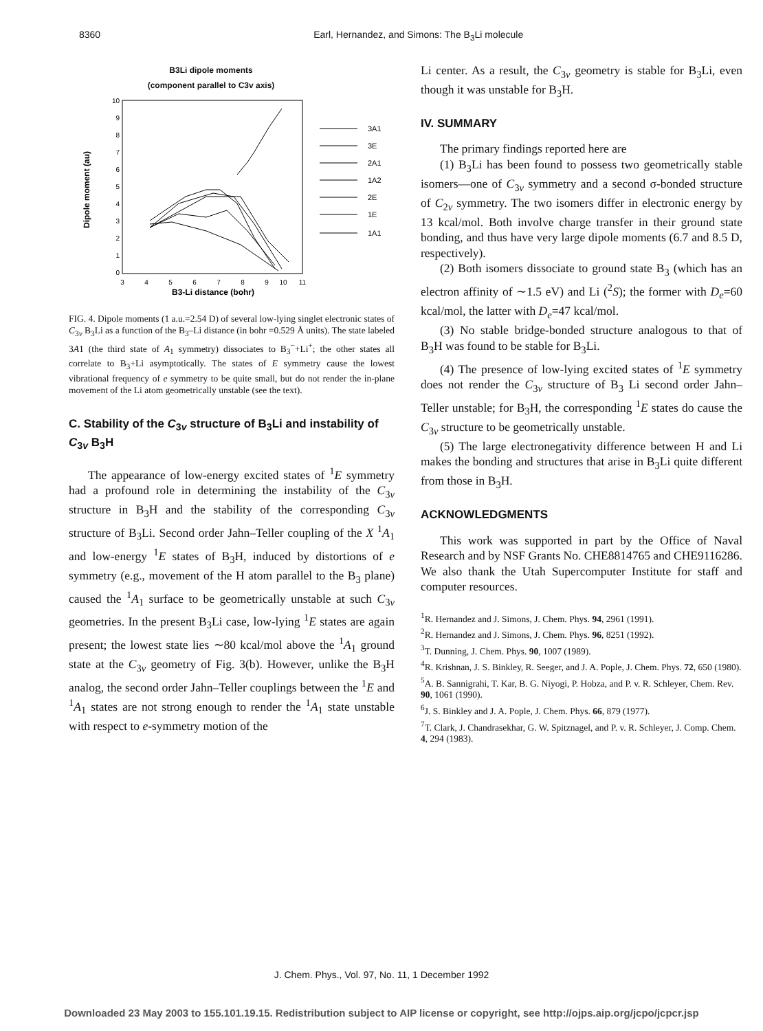8360 Earl, Hernandez, and Simons: The B<sub>3</sub>Li molecule
B3Li dipole moments
(component parallel to C3v axis)
10
9
8
7
6
5
4
3
2
1
0
3
4
5
6
7
8
9
10
11
Dipole moment (au)
B3-Li distance (bohr)
3A1
3E
2A1
1A2
2E
1E
1A1
FIG. 4. Dipole moments (1 a.u.=2.54 D) of several low-lying singlet electronic states of C<sub>3v</sub> B<sub>3</sub>Li as a function of the B<sub>3</sub>–Li distance (in bohr =0.529 Å units). The state labeled 3A1 (the third state of A<sub>1</sub> symmetry) dissociates to B<sub>3</sub><sup>−</sup>+Li<sup>+</sup>; the other states all correlate to B<sub>3</sub>+Li asymptotically. The states of E symmetry cause the lowest vibrational frequency of e symmetry to be quite small, but do not render the in-plane movement of the Li atom geometrically unstable (see the text).
C. Stability of the C<sub>3v</sub> structure of B<sub>3</sub>Li and instability of C<sub>3v</sub> B<sub>3</sub>H
The appearance of low-energy excited states of <sup>1</sup>E symmetry had a profound role in determining the instability of the C<sub>3v</sub> structure in B<sub>3</sub>H and the stability of the corresponding C<sub>3v</sub> structure of B<sub>3</sub>Li. Second order Jahn–Teller coupling of the X <sup>1</sup>A<sub>1</sub> and low-energy <sup>1</sup>E states of B<sub>3</sub>H, induced by distortions of e symmetry (e.g., movement of the H atom parallel to the B<sub>3</sub> plane) caused the <sup>1</sup>A<sub>1</sub> surface to be geometrically unstable at such C<sub>3v</sub> geometries. In the present B<sub>3</sub>Li case, low-lying <sup>1</sup>E states are again present; the lowest state lies ∼80 kcal/mol above the <sup>1</sup>A<sub>1</sub> ground state at the C<sub>3v</sub> geometry of Fig. 3(b). However, unlike the B<sub>3</sub>H analog, the second order Jahn–Teller couplings between the <sup>1</sup>E and <sup>1</sup>A<sub>1</sub> states are not strong enough to render the <sup>1</sup>A<sub>1</sub> state unstable with respect to e-symmetry motion of the
Li center. As a result, the C<sub>3v</sub> geometry is stable for B<sub>3</sub>Li, even though it was unstable for B<sub>3</sub>H.
IV. SUMMARY
The primary findings reported here are
(1) B<sub>3</sub>Li has been found to possess two geometrically stable isomers—one of C<sub>3v</sub> symmetry and a second σ-bonded structure of C<sub>2v</sub> symmetry. The two isomers differ in electronic energy by 13 kcal/mol. Both involve charge transfer in their ground state bonding, and thus have very large dipole moments (6.7 and 8.5 D, respectively).
(2) Both isomers dissociate to ground state B<sub>3</sub> (which has an electron affinity of ∼1.5 eV) and Li (<sup>2</sup>S); the former with D<sub>e</sub>=60 kcal/mol, the latter with D<sub>e</sub>=47 kcal/mol.
(3) No stable bridge-bonded structure analogous to that of B<sub>3</sub>H was found to be stable for B<sub>3</sub>Li.
(4) The presence of low-lying excited states of <sup>1</sup>E symmetry does not render the C<sub>3v</sub> structure of B<sub>3</sub> Li second order Jahn–Teller unstable; for B<sub>3</sub>H, the corresponding <sup>1</sup>E states do cause the C<sub>3v</sub> structure to be geometrically unstable.
(5) The large electronegativity difference between H and Li makes the bonding and structures that arise in B<sub>3</sub>Li quite different from those in B<sub>3</sub>H.
ACKNOWLEDGMENTS
This work was supported in part by the Office of Naval Research and by NSF Grants No. CHE8814765 and CHE9116286. We also thank the Utah Supercomputer Institute for staff and computer resources.
<sup>1</sup> R. Hernandez and J. Simons, J. Chem. Phys. 94, 2961 (1991).
<sup>2</sup> R. Hernandez and J. Simons, J. Chem. Phys. 96, 8251 (1992).
<sup>3</sup> T. Dunning, J. Chem. Phys. 90, 1007 (1989).
<sup>4</sup> R. Krishnan, J. S. Binkley, R. Seeger, and J. A. Pople, J. Chem. Phys. 72, 650 (1980).
<sup>5</sup> A. B. Sannigrahi, T. Kar, B. G. Niyogi, P. Hobza, and P. v. R. Schleyer, Chem. Rev. 90, 1061 (1990).
<sup>6</sup> J. S. Binkley and J. A. Pople, J. Chem. Phys. 66, 879 (1977).
<sup>7</sup> T. Clark, J. Chandrasekhar, G. W. Spitznagel, and P. v. R. Schleyer, J. Comp. Chem. 4, 294 (1983).
J. Chem. Phys., Vol. 97, No. 11, 1 December 1992
Downloaded 23 May 2003 to 155.101.19.15. Redistribution subject to AIP license or copyright, see http://ojps.aip.org/jcpo/jcpcr.jsp